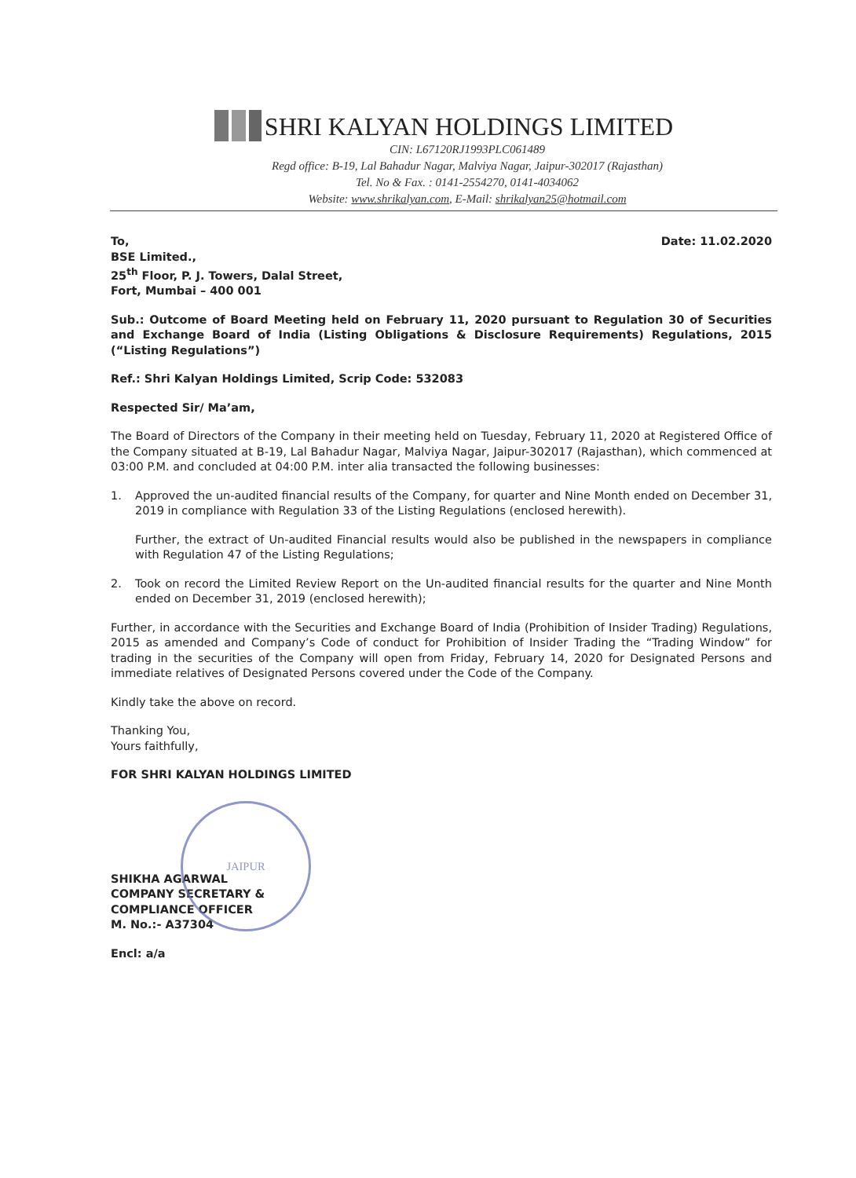SHRI KALYAN HOLDINGS LIMITED
CIN: L67120RJ1993PLC061489
Regd office: B-19, Lal Bahadur Nagar, Malviya Nagar, Jaipur-302017 (Rajasthan)
Tel. No & Fax. : 0141-2554270, 0141-4034062
Website: www.shrikalyan.com, E-Mail: shrikalyan25@hotmail.com
To, Date: 11.02.2020
BSE Limited.,
25<sup>th</sup> Floor, P. J. Towers, Dalal Street,
Fort, Mumbai – 400 001
Sub.: Outcome of Board Meeting held on February 11, 2020 pursuant to Regulation 30 of Securities and Exchange Board of India (Listing Obligations & Disclosure Requirements) Regulations, 2015 (“Listing Regulations”)
Ref.: Shri Kalyan Holdings Limited, Scrip Code: 532083
Respected Sir/ Ma’am,
The Board of Directors of the Company in their meeting held on Tuesday, February 11, 2020 at Registered Office of the Company situated at B-19, Lal Bahadur Nagar, Malviya Nagar, Jaipur-302017 (Rajasthan), which commenced at 03:00 P.M. and concluded at 04:00 P.M. inter alia transacted the following businesses:
1. Approved the un-audited financial results of the Company, for quarter and Nine Month ended on December 31, 2019 in compliance with Regulation 33 of the Listing Regulations (enclosed herewith).
Further, the extract of Un-audited Financial results would also be published in the newspapers in compliance with Regulation 47 of the Listing Regulations;
2. Took on record the Limited Review Report on the Un-audited financial results for the quarter and Nine Month ended on December 31, 2019 (enclosed herewith);
Further, in accordance with the Securities and Exchange Board of India (Prohibition of Insider Trading) Regulations, 2015 as amended and Company’s Code of conduct for Prohibition of Insider Trading the “Trading Window” for trading in the securities of the Company will open from Friday, February 14, 2020 for Designated Persons and immediate relatives of Designated Persons covered under the Code of the Company.
Kindly take the above on record.
Thanking You,
Yours faithfully,
FOR SHRI KALYAN HOLDINGS LIMITED
SHIKHA AGARWAL
COMPANY SECRETARY &
COMPLIANCE OFFICER
M. No.:- A37304
Encl: a/a
JAIPUR